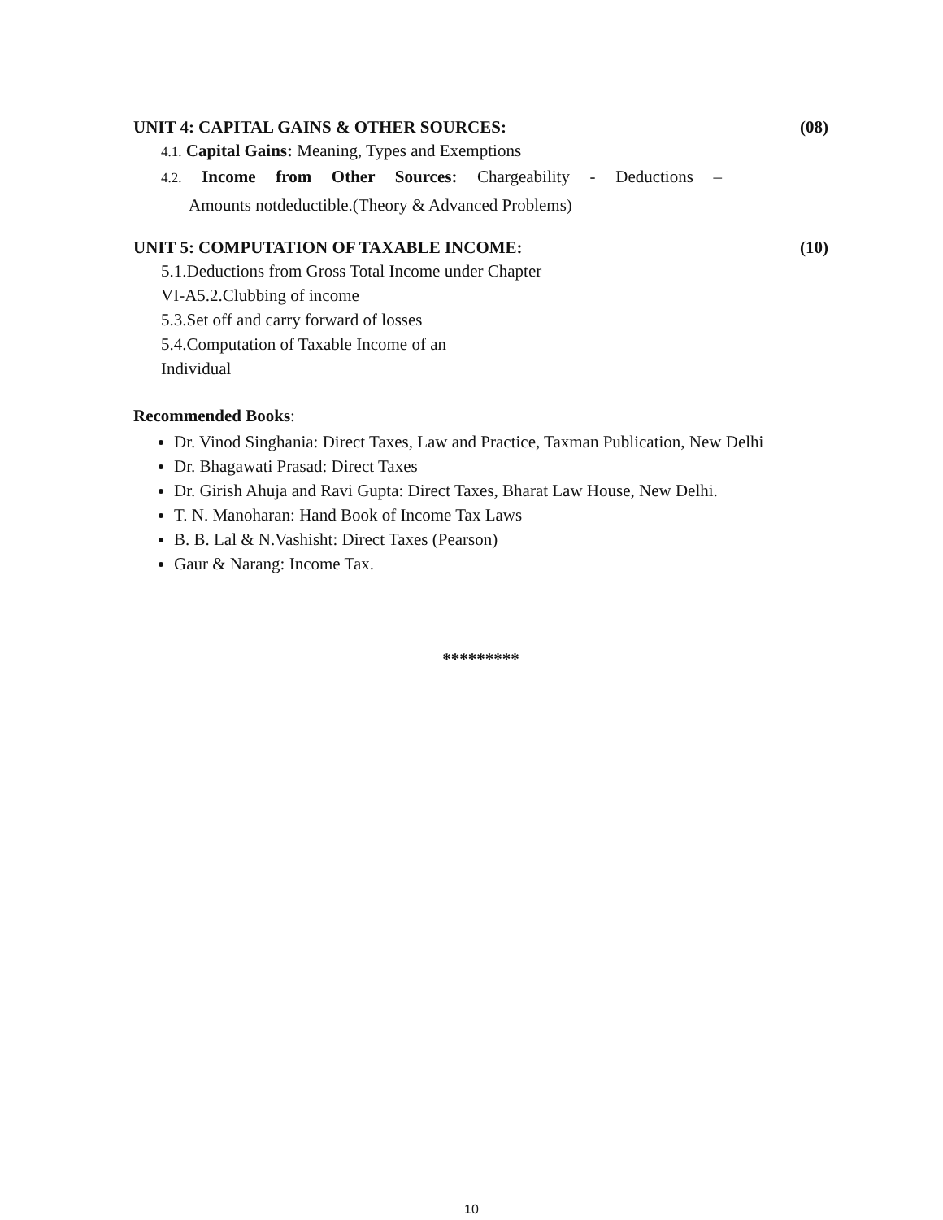UNIT 4: CAPITAL GAINS & OTHER SOURCES: (08)
4.1. Capital Gains: Meaning, Types and Exemptions
4.2. Income from Other Sources: Chargeability - Deductions –
Amounts notdeductible.(Theory & Advanced Problems)
UNIT 5: COMPUTATION OF TAXABLE INCOME: (10)
5.1.Deductions from Gross Total Income under Chapter
VI-A5.2.Clubbing of income
5.3.Set off and carry forward of losses
5.4.Computation of Taxable Income of an
Individual
Recommended Books:
Dr. Vinod Singhania: Direct Taxes, Law and Practice, Taxman Publication, New Delhi
Dr. Bhagawati Prasad: Direct Taxes
Dr. Girish Ahuja and Ravi Gupta: Direct Taxes, Bharat Law House, New Delhi.
T. N. Manoharan: Hand Book of Income Tax Laws
B. B. Lal & N.Vashisht: Direct Taxes (Pearson)
Gaur & Narang: Income Tax.
*********
10